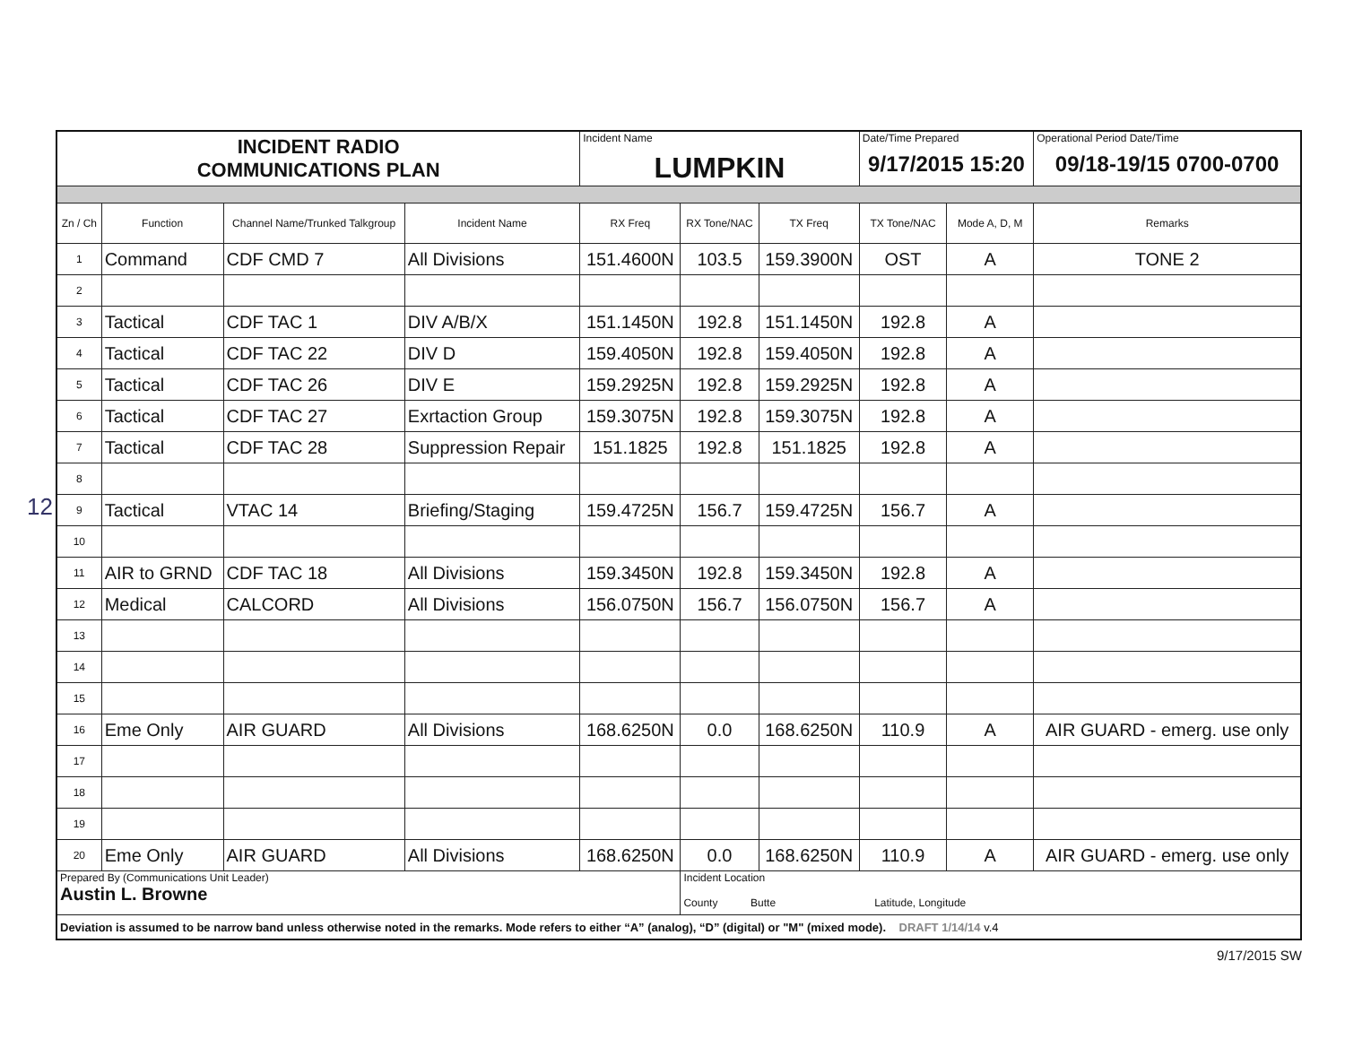12
| INCIDENT RADIO COMMUNICATIONS PLAN | | | | Incident Name LUMPKIN | | | Date/Time Prepared 9/17/2015 15:20 | | Operational Period Date/Time 09/18-19/15 0700-0700 |
| Zn / Ch | Function | Channel Name/Trunked Talkgroup | Incident Name | RX Freq | RX Tone/NAC | TX Freq | TX Tone/NAC | Mode A, D, M | Remarks |
| 1 | Command | CDF CMD 7 | All Divisions | 151.4600N | 103.5 | 159.3900N | OST | A | TONE 2 |
| 2 | | | | | | | | | |
| 3 | Tactical | CDF TAC 1 | DIV A/B/X | 151.1450N | 192.8 | 151.1450N | 192.8 | A | |
| 4 | Tactical | CDF TAC 22 | DIV D | 159.4050N | 192.8 | 159.4050N | 192.8 | A | |
| 5 | Tactical | CDF TAC 26 | DIV E | 159.2925N | 192.8 | 159.2925N | 192.8 | A | |
| 6 | Tactical | CDF TAC 27 | Exrtaction Group | 159.3075N | 192.8 | 159.3075N | 192.8 | A | |
| 7 | Tactical | CDF TAC 28 | Suppression Repair | 151.1825 | 192.8 | 151.1825 | 192.8 | A | |
| 8 | | | | | | | | | |
| 9 | Tactical | VTAC 14 | Briefing/Staging | 159.4725N | 156.7 | 159.4725N | 156.7 | A | |
| 10 | | | | | | | | | |
| 11 | AIR to GRND | CDF TAC 18 | All Divisions | 159.3450N | 192.8 | 159.3450N | 192.8 | A | |
| 12 | Medical | CALCORD | All Divisions | 156.0750N | 156.7 | 156.0750N | 156.7 | A | |
| 13 | | | | | | | | | |
| 14 | | | | | | | | | |
| 15 | | | | | | | | | |
| 16 | Eme Only | AIR GUARD | All Divisions | 168.6250N | 0.0 | 168.6250N | 110.9 | A | AIR GUARD - emerg. use only |
| 17 | | | | | | | | | |
| 18 | | | | | | | | | |
| 19 | | | | | | | | | |
| 20 | Eme Only | AIR GUARD | All Divisions | 168.6250N | 0.0 | 168.6250N | 110.9 | A | AIR GUARD - emerg. use only |
| Prepared By (Communications Unit Leader) Austin L. Browne | | | | | Incident Location County Butte Latitude, Longitude | | | | |
| Deviation is assumed to be narrow band unless otherwise noted in the remarks. Mode refers to either “A” (analog), “D” (digital) or "M" (mixed mode). DRAFT 1/14/14 v.4 | | | | | | | | | |
9/17/2015 SW